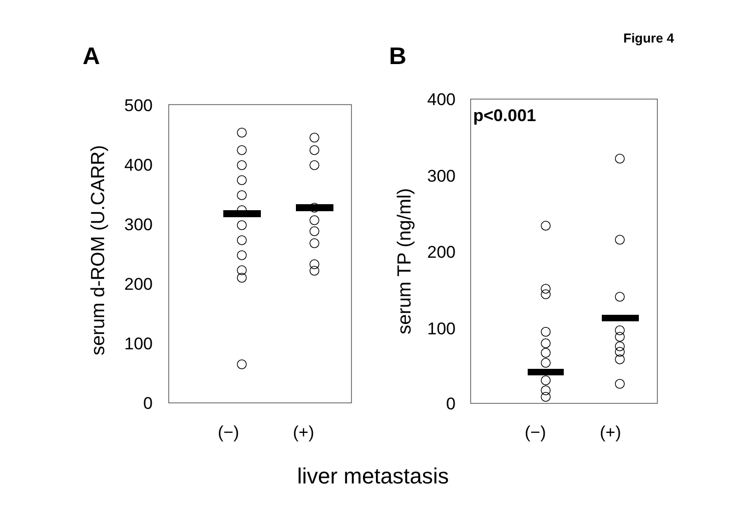Figure 4
A
B
500
400
300
200
100
0
serum d-ROM (U.CARR)
(−)
(+)
400
300
200
100
0
p<0.001
serum TP (ng/ml)
(−)
(+)
liver metastasis